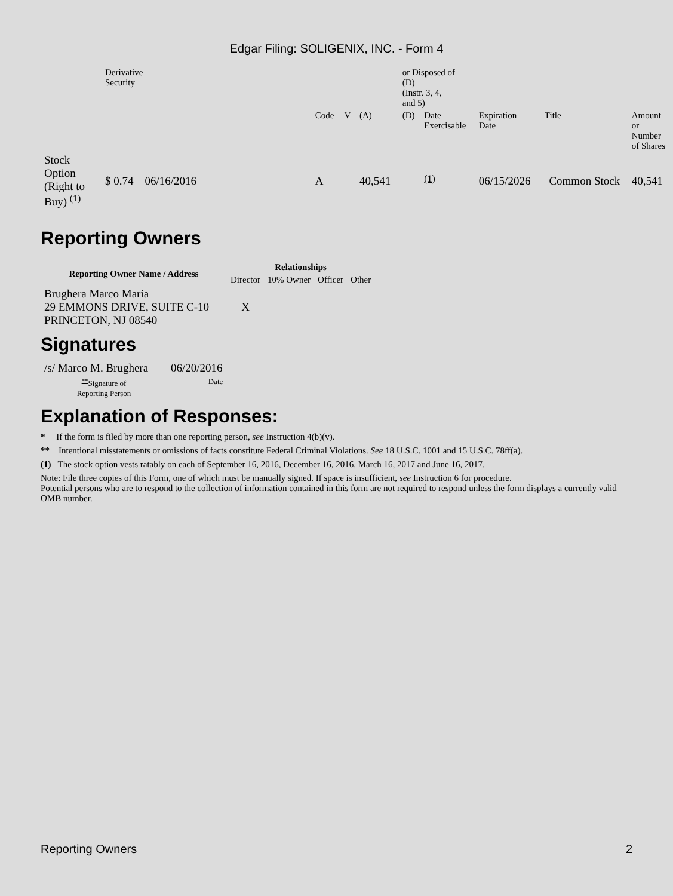Edgar Filing: SOLIGENIX, INC. - Form 4
| | Derivative Security | | | | | | | or Disposed of (D) (Instr. 3, 4, and 5) | | | | |
| | | | | | Code | V | (A) | (D) | Date Exercisable | Expiration Date | Title | Amount or Number of Shares |
| Stock Option (Right to Buy) <sup>(1)</sup> | $ 0.74 | 06/16/2016 | | | A | | 40,541 | | <sup>(1)</sup> | 06/15/2026 | Common Stock | 40,541 |
Reporting Owners
| Reporting Owner Name / Address | Relationships | | | |
| --- | --- | --- | --- | --- |
| | Director | 10% Owner | Officer | Other |
| Brughera Marco Maria 29 EMMONS DRIVE, SUITE C-10 PRINCETON, NJ 08540 | X | | | |
Signatures
| /s/ Marco M. Brughera | 06/20/2016 |
| <sup>**</sup> Signature of Reporting Person | Date |
Explanation of Responses:
* If the form is filed by more than one reporting person, see Instruction 4(b)(v).
** Intentional misstatements or omissions of facts constitute Federal Criminal Violations. See 18 U.S.C. 1001 and 15 U.S.C. 78ff(a).
(1) The stock option vests ratably on each of September 16, 2016, December 16, 2016, March 16, 2017 and June 16, 2017.
Note: File three copies of this Form, one of which must be manually signed. If space is insufficient, see Instruction 6 for procedure.
Potential persons who are to respond to the collection of information contained in this form are not required to respond unless the form displays a currently valid OMB number.
Reporting Owners 2